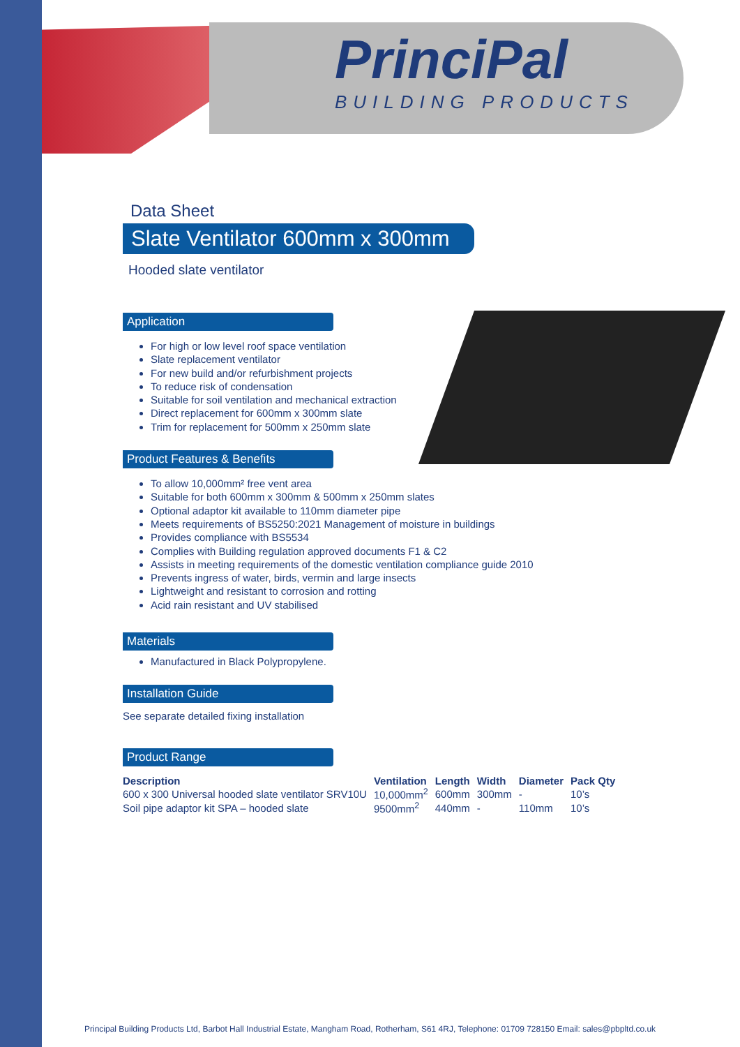PrinciPal
BUILDING PRODUCTS
Data Sheet
Slate Ventilator 600mm x 300mm
Hooded slate ventilator
Application
For high or low level roof space ventilation
Slate replacement ventilator
For new build and/or refurbishment projects
To reduce risk of condensation
Suitable for soil ventilation and mechanical extraction
Direct replacement for 600mm x 300mm slate
Trim for replacement for 500mm x 250mm slate
Product Features & Benefits
To allow 10,000mm² free vent area
Suitable for both 600mm x 300mm & 500mm x 250mm slates
Optional adaptor kit available to 110mm diameter pipe
Meets requirements of BS5250:2021 Management of moisture in buildings
Provides compliance with BS5534
Complies with Building regulation approved documents F1 & C2
Assists in meeting requirements of the domestic ventilation compliance guide 2010
Prevents ingress of water, birds, vermin and large insects
Lightweight and resistant to corrosion and rotting
Acid rain resistant and UV stabilised
Materials
Manufactured in Black Polypropylene.
Installation Guide
See separate detailed fixing installation
Product Range
| Description | Ventilation | Length | Width | Diameter | Pack Qty |
| --- | --- | --- | --- | --- | --- |
| 600 x 300 Universal hooded slate ventilator SRV10U | 10,000mm<sup>2</sup> | 600mm | 300mm | - | 10’s |
| Soil pipe adaptor kit SPA – hooded slate | 9500mm<sup>2</sup> | 440mm | - | 110mm | 10’s |
Principal Building Products Ltd, Barbot Hall Industrial Estate, Mangham Road, Rotherham, S61 4RJ, Telephone: 01709 728150 Email: sales@pbpltd.co.uk